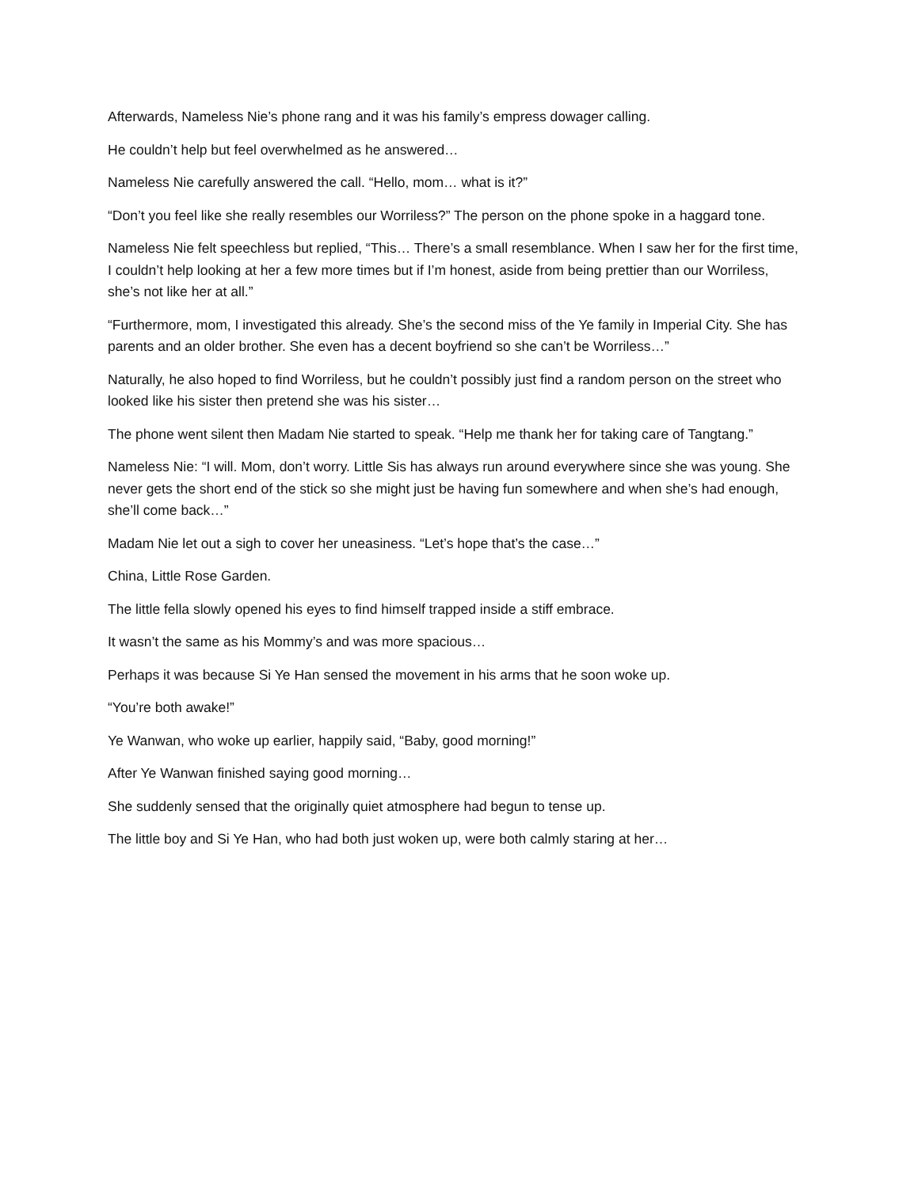Afterwards, Nameless Nie’s phone rang and it was his family’s empress dowager calling.
He couldn’t help but feel overwhelmed as he answered…
Nameless Nie carefully answered the call. “Hello, mom… what is it?”
“Don’t you feel like she really resembles our Worriless?” The person on the phone spoke in a haggard tone.
Nameless Nie felt speechless but replied, “This… There’s a small resemblance. When I saw her for the first time, I couldn’t help looking at her a few more times but if I’m honest, aside from being prettier than our Worriless, she’s not like her at all.”
“Furthermore, mom, I investigated this already. She’s the second miss of the Ye family in Imperial City. She has parents and an older brother. She even has a decent boyfriend so she can’t be Worriless…”
Naturally, he also hoped to find Worriless, but he couldn’t possibly just find a random person on the street who looked like his sister then pretend she was his sister…
The phone went silent then Madam Nie started to speak. “Help me thank her for taking care of Tangtang.”
Nameless Nie: “I will. Mom, don’t worry. Little Sis has always run around everywhere since she was young. She never gets the short end of the stick so she might just be having fun somewhere and when she’s had enough, she’ll come back…”
Madam Nie let out a sigh to cover her uneasiness. “Let’s hope that’s the case…”
China, Little Rose Garden.
The little fella slowly opened his eyes to find himself trapped inside a stiff embrace.
It wasn’t the same as his Mommy’s and was more spacious…
Perhaps it was because Si Ye Han sensed the movement in his arms that he soon woke up.
“You’re both awake!”
Ye Wanwan, who woke up earlier, happily said, “Baby, good morning!”
After Ye Wanwan finished saying good morning…
She suddenly sensed that the originally quiet atmosphere had begun to tense up.
The little boy and Si Ye Han, who had both just woken up, were both calmly staring at her…